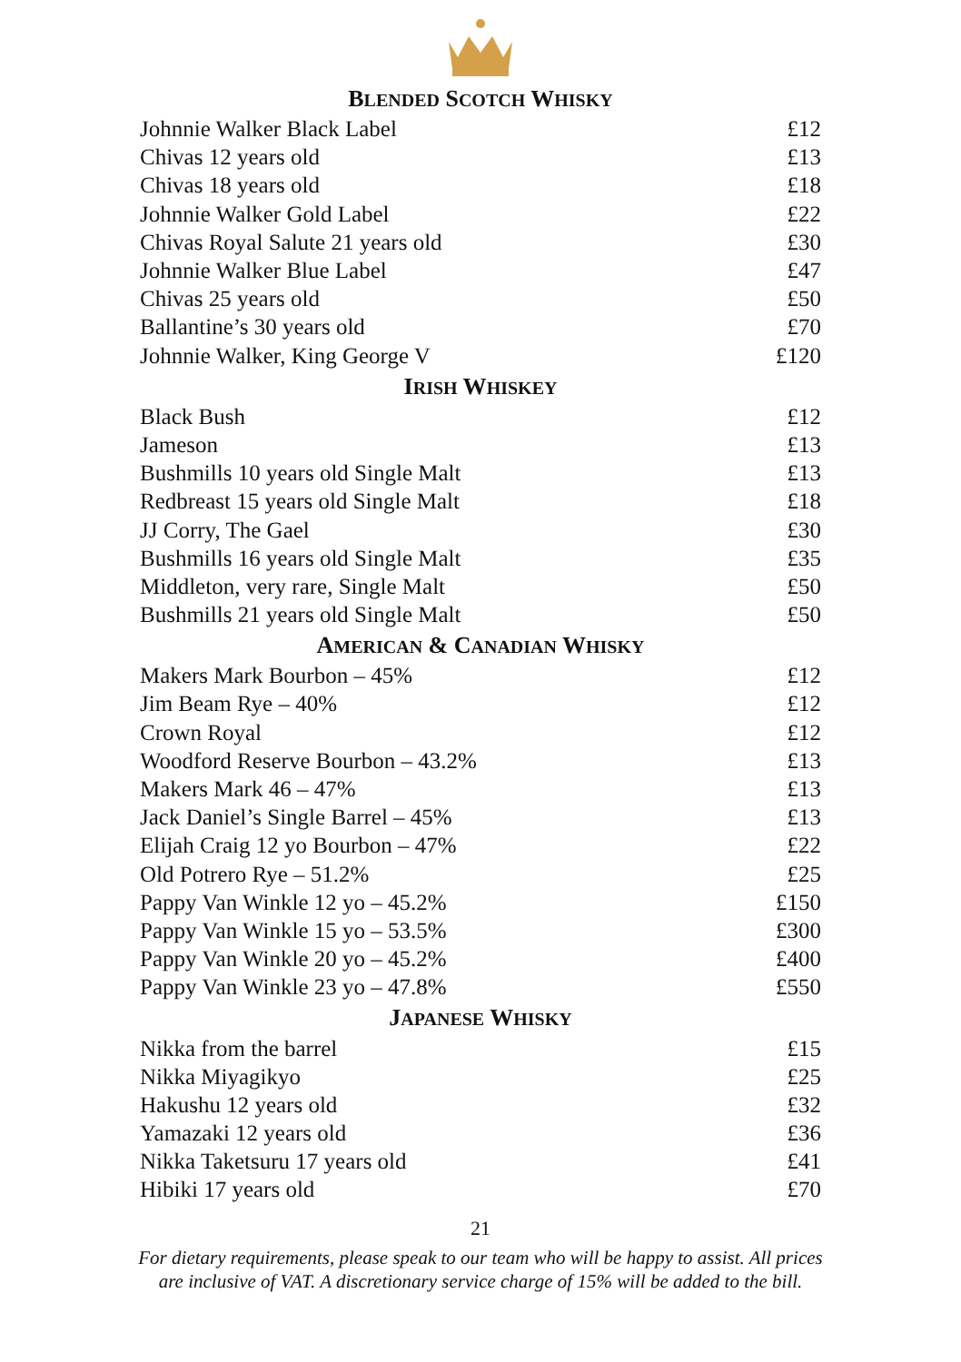BLENDED SCOTCH WHISKY
| Johnnie Walker Black Label | £12 |
| Chivas 12 years old | £13 |
| Chivas 18 years old | £18 |
| Johnnie Walker Gold Label | £22 |
| Chivas Royal Salute 21 years old | £30 |
| Johnnie Walker Blue Label | £47 |
| Chivas 25 years old | £50 |
| Ballantine’s 30 years old | £70 |
| Johnnie Walker, King George V | £120 |
IRISH WHISKEY
| Black Bush | £12 |
| Jameson | £13 |
| Bushmills 10 years old Single Malt | £13 |
| Redbreast 15 years old Single Malt | £18 |
| JJ Corry, The Gael | £30 |
| Bushmills 16 years old Single Malt | £35 |
| Middleton, very rare, Single Malt | £50 |
| Bushmills 21 years old Single Malt | £50 |
AMERICAN & CANADIAN WHISKY
| Makers Mark Bourbon – 45% | £12 |
| Jim Beam Rye – 40% | £12 |
| Crown Royal | £12 |
| Woodford Reserve Bourbon – 43.2% | £13 |
| Makers Mark 46 – 47% | £13 |
| Jack Daniel’s Single Barrel – 45% | £13 |
| Elijah Craig 12 yo Bourbon – 47% | £22 |
| Old Potrero Rye – 51.2% | £25 |
| Pappy Van Winkle 12 yo – 45.2% | £150 |
| Pappy Van Winkle 15 yo – 53.5% | £300 |
| Pappy Van Winkle 20 yo – 45.2% | £400 |
| Pappy Van Winkle 23 yo – 47.8% | £550 |
JAPANESE WHISKY
| Nikka from the barrel | £15 |
| Nikka Miyagikyo | £25 |
| Hakushu 12 years old | £32 |
| Yamazaki 12 years old | £36 |
| Nikka Taketsuru 17 years old | £41 |
| Hibiki 17 years old | £70 |
21
For dietary requirements, please speak to our team who will be happy to assist. All prices
are inclusive of VAT. A discretionary service charge of 15% will be added to the bill.